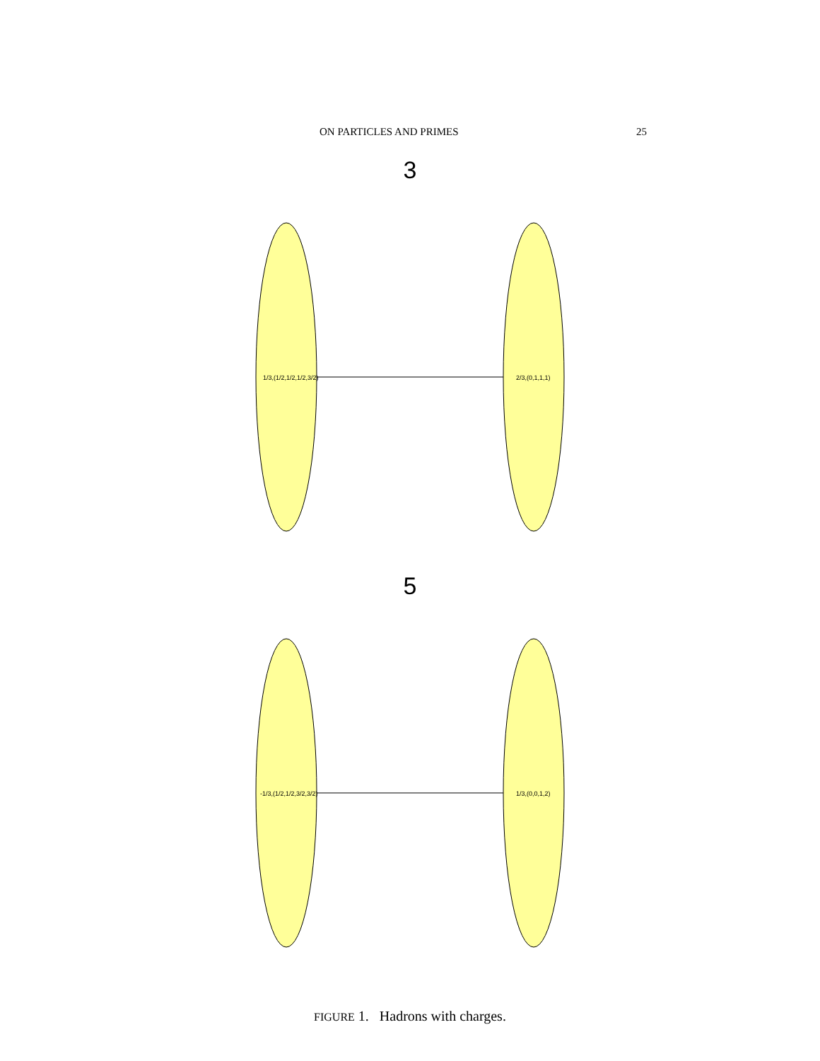ON PARTICLES AND PRIMES 25
3
1/3,(1/2,1/2,1/2,3/2)
2/3,(0,1,1,1)
5
-1/3,(1/2,1/2,3/2,3/2)
1/3,(0,0,1,2)
FIGURE 1. Hadrons with charges.